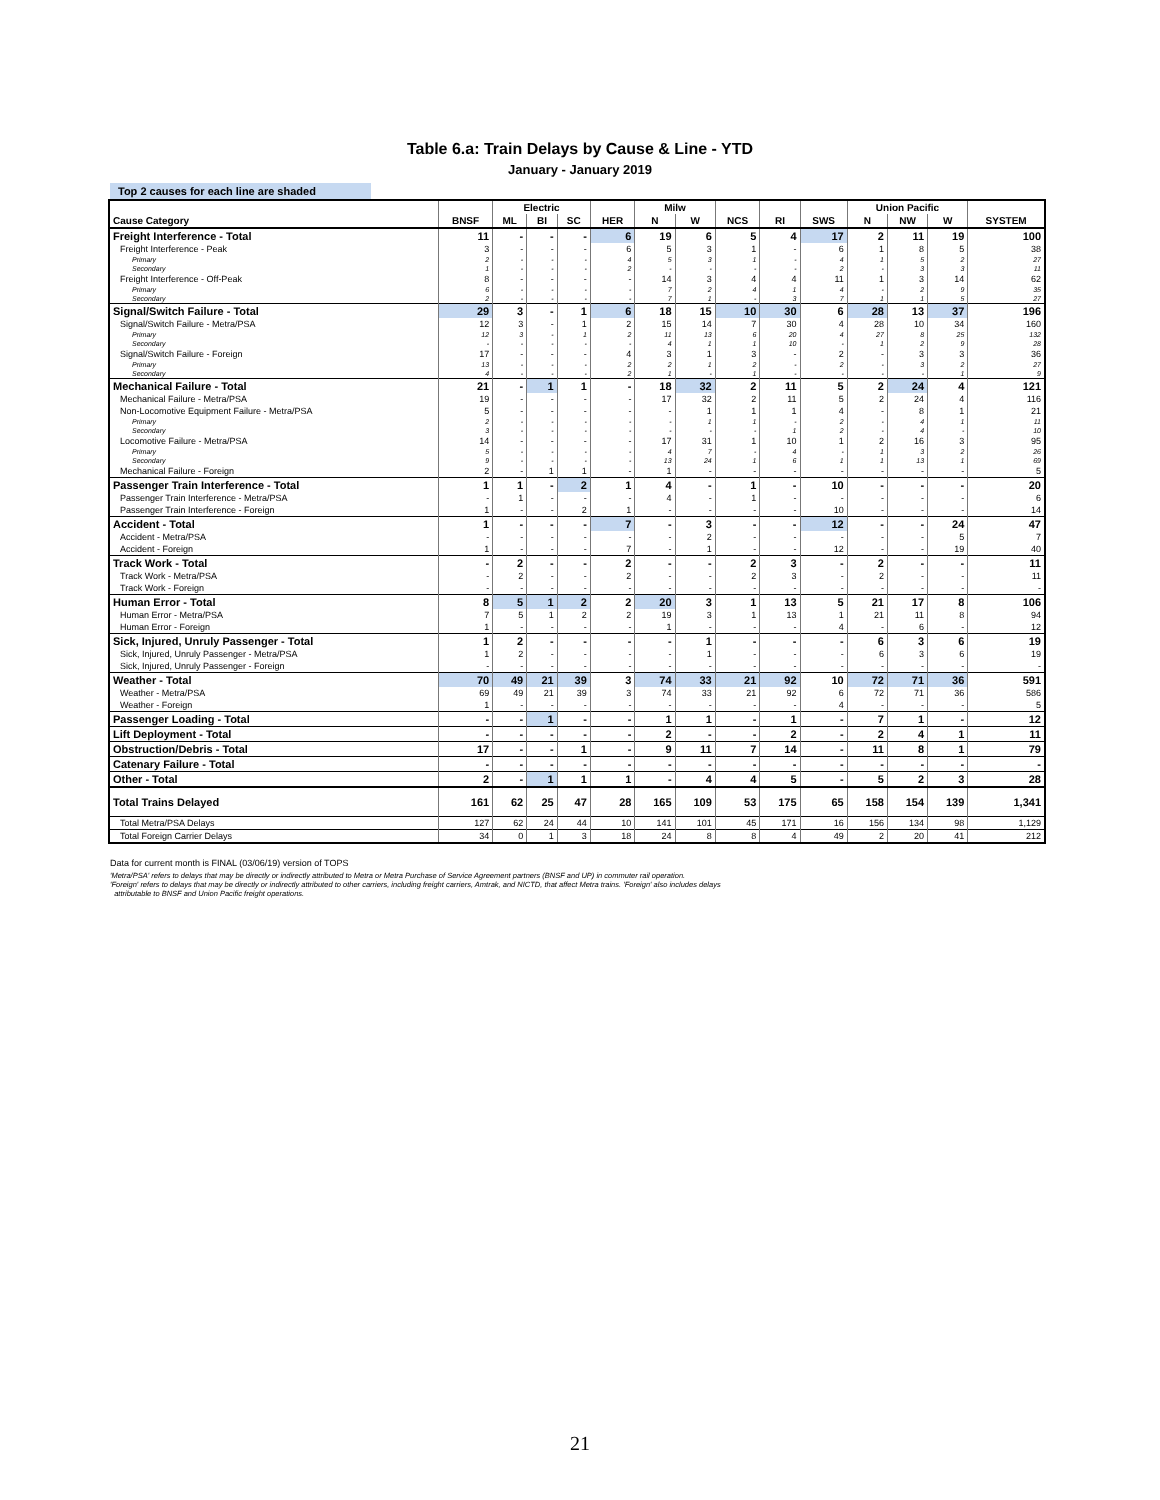Table 6.a: Train Delays by Cause & Line - YTD
January - January 2019
Top 2 causes for each line are shaded
| | | Electric | | | | Milw | | | | | Union Pacific | | | |
| --- | --- | --- | --- | --- | --- | --- | --- | --- | --- | --- | --- | --- | --- | --- |
| Cause Category | BNSF | ML | BI | SC | HER | N | W | NCS | RI | SWS | N | NW | W | SYSTEM |
| Freight Interference - Total | 11 | - | - | - | 6 | 19 | 6 | 5 | 4 | 17 | 2 | 11 | 19 | 100 |
| Freight Interference - Peak | 3 | - | - | - | 6 | 5 | 3 | 1 | - | 6 | 1 | 8 | 5 | 38 |
| Primary | 2 | - | - | - | 4 | 5 | 3 | 1 | - | 4 | 1 | 5 | 2 | 27 |
| Secondary | 1 | - | - | - | 2 | - | - | - | - | 2 | - | 3 | 3 | 11 |
| Freight Interference - Off-Peak | 8 | - | - | - | - | 14 | 3 | 4 | 4 | 11 | 1 | 3 | 14 | 62 |
| Primary | 6 | - | - | - | - | 7 | 2 | 4 | 1 | 4 | - | 2 | 9 | 35 |
| Secondary | 2 | - | - | - | - | 7 | 1 | - | 3 | 7 | 1 | 1 | 5 | 27 |
| Signal/Switch Failure - Total | 29 | 3 | - | 1 | 6 | 18 | 15 | 10 | 30 | 6 | 28 | 13 | 37 | 196 |
| Signal/Switch Failure - Metra/PSA | 12 | 3 | - | 1 | 2 | 15 | 14 | 7 | 30 | 4 | 28 | 10 | 34 | 160 |
| Primary | 12 | 3 | - | 1 | 2 | 11 | 13 | 6 | 20 | 4 | 27 | 8 | 25 | 132 |
| Secondary | - | - | - | - | - | 4 | 1 | 1 | 10 | - | 1 | 2 | 9 | 28 |
| Signal/Switch Failure - Foreign | 17 | - | - | - | 4 | 3 | 1 | 3 | - | 2 | - | 3 | 3 | 36 |
| Primary | 13 | - | - | - | 2 | 2 | 1 | 2 | - | 2 | - | 3 | 2 | 27 |
| Secondary | 4 | - | - | - | 2 | 1 | - | 1 | - | - | - | - | 1 | 9 |
| Mechanical Failure - Total | 21 | - | 1 | 1 | - | 18 | 32 | 2 | 11 | 5 | 2 | 24 | 4 | 121 |
| Mechanical Failure - Metra/PSA | 19 | - | - | - | - | 17 | 32 | 2 | 11 | 5 | 2 | 24 | 4 | 116 |
| Non-Locomotive Equipment Failure - Metra/PSA | 5 | - | - | - | - | - | 1 | 1 | 1 | 4 | - | 8 | 1 | 21 |
| Primary | 2 | - | - | - | - | - | 1 | 1 | - | 2 | - | 4 | 1 | 11 |
| Secondary | 3 | - | - | - | - | - | - | - | 1 | 2 | - | 4 | - | 10 |
| Locomotive Failure - Metra/PSA | 14 | - | - | - | - | 17 | 31 | 1 | 10 | 1 | 2 | 16 | 3 | 95 |
| Primary | 5 | - | - | - | - | 4 | 7 | - | 4 | - | 1 | 3 | 2 | 26 |
| Secondary | 9 | - | - | - | - | 13 | 24 | 1 | 6 | 1 | 1 | 13 | 1 | 69 |
| Mechanical Failure - Foreign | 2 | - | 1 | 1 | - | 1 | - | - | - | - | - | - | - | 5 |
| Passenger Train Interference - Total | 1 | 1 | - | 2 | 1 | 4 | - | 1 | - | 10 | - | - | - | 20 |
| Passenger Train Interference - Metra/PSA | - | 1 | - | - | - | 4 | - | 1 | - | - | - | - | - | 6 |
| Passenger Train Interference - Foreign | 1 | - | - | 2 | 1 | - | - | - | - | 10 | - | - | - | 14 |
| Accident - Total | 1 | - | - | - | 7 | - | 3 | - | - | 12 | - | - | 24 | 47 |
| Accident - Metra/PSA | - | - | - | - | - | - | 2 | - | - | - | - | - | 5 | 7 |
| Accident - Foreign | 1 | - | - | - | 7 | - | 1 | - | - | 12 | - | - | 19 | 40 |
| Track Work - Total | - | 2 | - | - | 2 | - | - | 2 | 3 | - | 2 | - | - | 11 |
| Track Work - Metra/PSA | - | 2 | - | - | 2 | - | - | 2 | 3 | - | 2 | - | - | 11 |
| Track Work - Foreign | - | - | - | - | - | - | - | - | - | - | - | - | - | - |
| Human Error - Total | 8 | 5 | 1 | 2 | 2 | 20 | 3 | 1 | 13 | 5 | 21 | 17 | 8 | 106 |
| Human Error - Metra/PSA | 7 | 5 | 1 | 2 | 2 | 19 | 3 | 1 | 13 | 1 | 21 | 11 | 8 | 94 |
| Human Error - Foreign | 1 | - | - | - | - | 1 | - | - | - | 4 | - | 6 | - | 12 |
| Sick, Injured, Unruly Passenger - Total | 1 | 2 | - | - | - | - | 1 | - | - | - | 6 | 3 | 6 | 19 |
| Sick, Injured, Unruly Passenger - Metra/PSA | 1 | 2 | - | - | - | - | 1 | - | - | - | 6 | 3 | 6 | 19 |
| Sick, Injured, Unruly Passenger - Foreign | - | - | - | - | - | - | - | - | - | - | - | - | - | - |
| Weather - Total | 70 | 49 | 21 | 39 | 3 | 74 | 33 | 21 | 92 | 10 | 72 | 71 | 36 | 591 |
| Weather - Metra/PSA | 69 | 49 | 21 | 39 | 3 | 74 | 33 | 21 | 92 | 6 | 72 | 71 | 36 | 586 |
| Weather - Foreign | 1 | - | - | - | - | - | - | - | - | 4 | - | - | - | 5 |
| Passenger Loading - Total | - | - | 1 | - | - | 1 | 1 | - | 1 | - | 7 | 1 | - | 12 |
| Lift Deployment - Total | - | - | - | - | - | 2 | - | - | 2 | - | 2 | 4 | 1 | 11 |
| Obstruction/Debris - Total | 17 | - | - | 1 | - | 9 | 11 | 7 | 14 | - | 11 | 8 | 1 | 79 |
| Catenary Failure - Total | - | - | - | - | - | - | - | - | - | - | - | - | - | - |
| Other - Total | 2 | - | 1 | 1 | 1 | - | 4 | 4 | 5 | - | 5 | 2 | 3 | 28 |
| Total Trains Delayed | 161 | 62 | 25 | 47 | 28 | 165 | 109 | 53 | 175 | 65 | 158 | 154 | 139 | 1,341 |
| Total Metra/PSA Delays | 127 | 62 | 24 | 44 | 10 | 141 | 101 | 45 | 171 | 16 | 156 | 134 | 98 | 1,129 |
| Total Foreign Carrier Delays | 34 | 0 | 1 | 3 | 18 | 24 | 8 | 8 | 4 | 49 | 2 | 20 | 41 | 212 |
Data for current month is FINAL (03/06/19) version of TOPS
'Metra/PSA' refers to delays that may be directly or indirectly attributed to Metra or Metra Purchase of Service Agreement partners (BNSF and UP) in commuter rail operation.
'Foreign' refers to delays that may be directly or indirectly attributed to other carriers, including freight carriers, Amtrak, and NICTD, that affect Metra trains. 'Foreign' also includes delays
attributable to BNSF and Union Pacific freight operations.
21